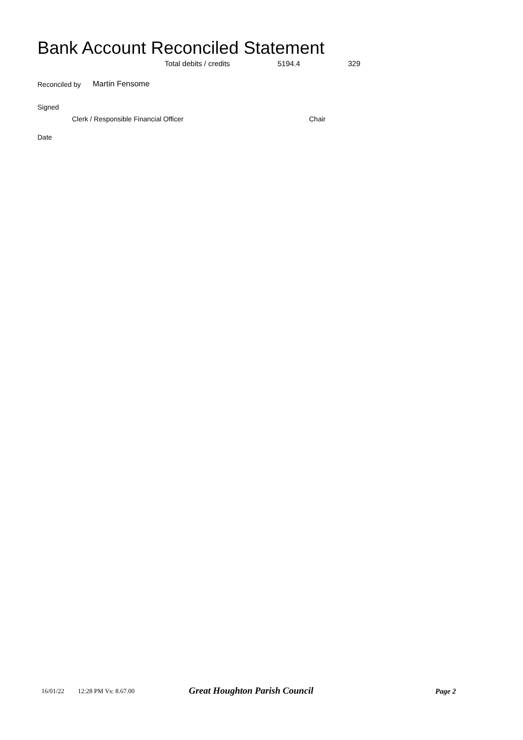Bank Account Reconciled Statement
Total debits / credits 5194.4 329
Reconciled by Martin Fensome
Signed
Clerk / Responsible Financial Officer
Chair
Date
16/01/22 12:28 PM Vs: 8.67.00 Great Houghton Parish Council Page 2